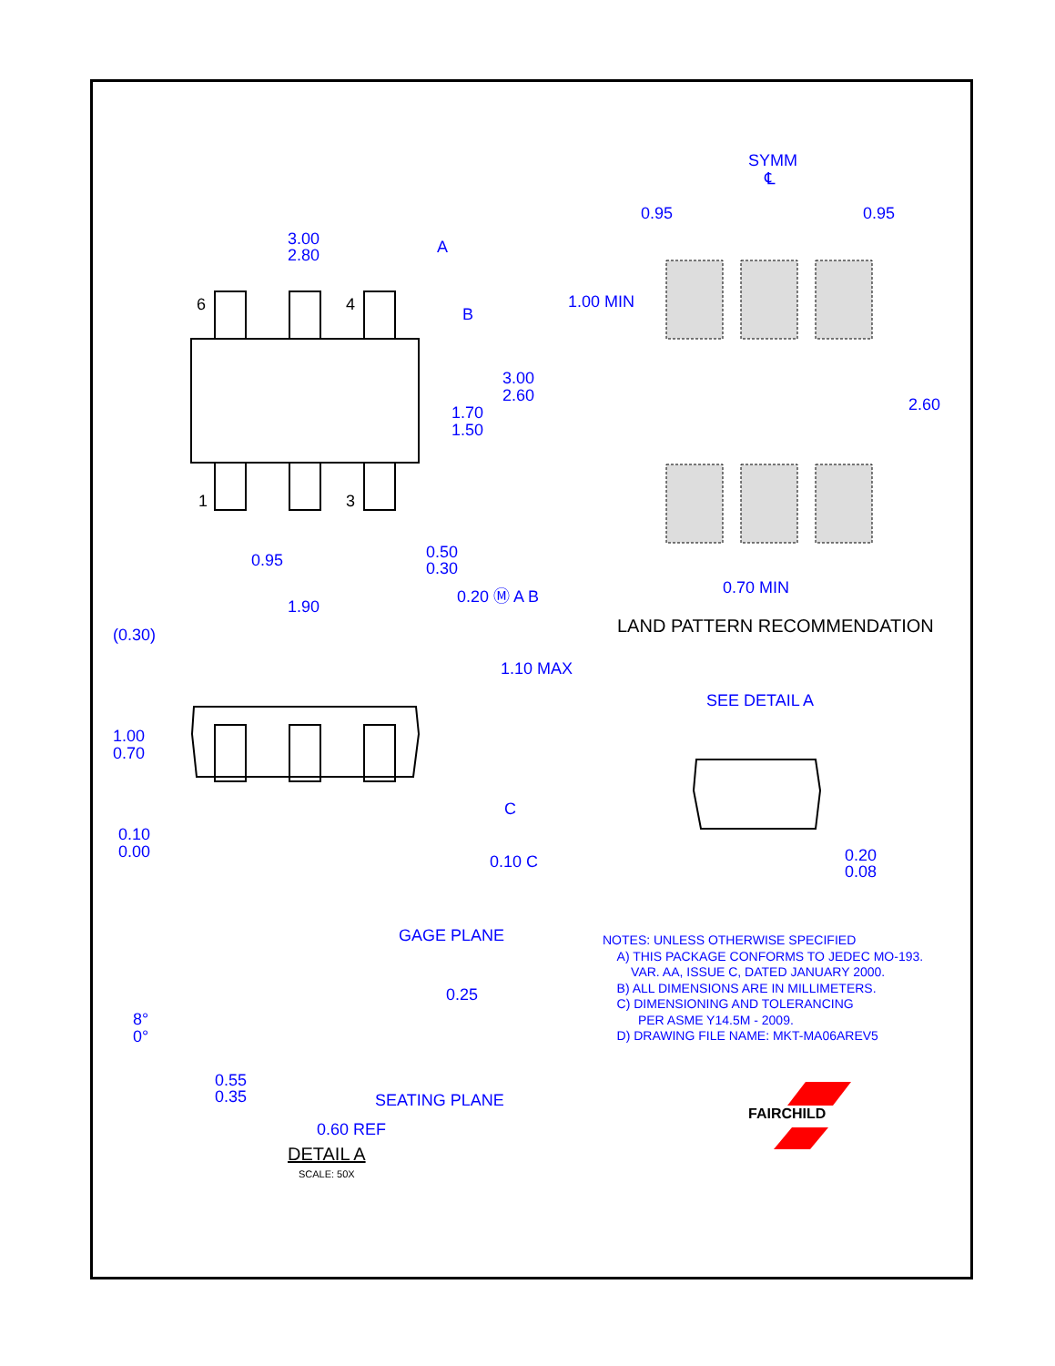3.00
2.80
A
B
6
4
1
3
3.00
2.60
1.70
1.50
0.95
0.50
0.30
0.20 Ⓜ A B
1.90
(0.30)
SYMM
℄
0.95
0.95
1.00 MIN
2.60
0.70 MIN
1.10 MAX
1.00
0.70
0.10
0.00
C
0.10 C
SEE DETAIL A
0.20
0.08
GAGE PLANE
0.25
8°
0°
0.55
0.35
SEATING PLANE
0.60 REF
FAIRCHILD
LAND PATTERN RECOMMENDATION
NOTES: UNLESS OTHERWISE SPECIFIED
A) THIS PACKAGE CONFORMS TO JEDEC MO-193.
VAR. AA, ISSUE C, DATED JANUARY 2000.
B) ALL DIMENSIONS ARE IN MILLIMETERS.
C) DIMENSIONING AND TOLERANCING
PER ASME Y14.5M - 2009.
D) DRAWING FILE NAME: MKT-MA06AREV5
DETAIL A
SCALE: 50X